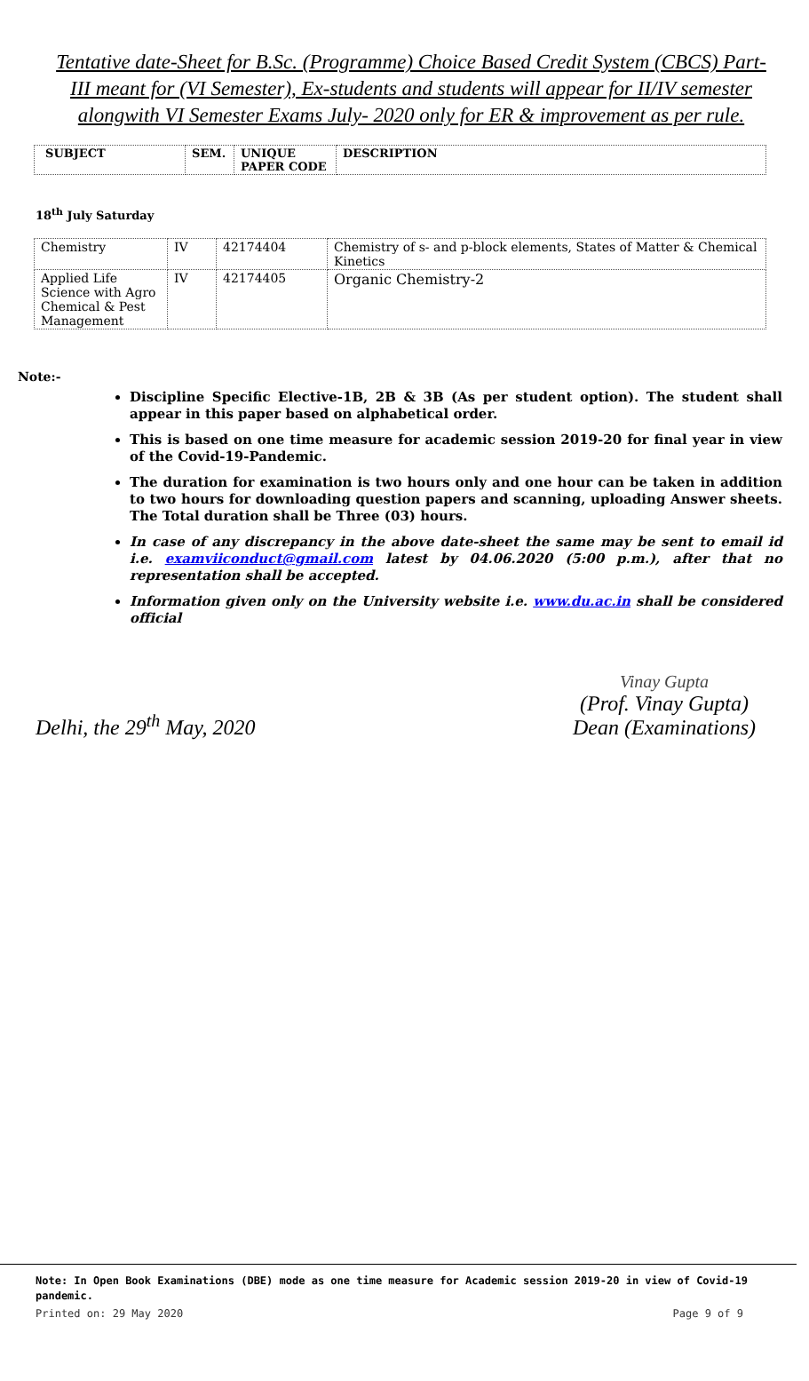Tentative date-Sheet for B.Sc. (Programme) Choice Based Credit System (CBCS) Part-III meant for (VI Semester), Ex-students and students will appear for II/IV semester alongwith VI Semester Exams July- 2020 only for ER & improvement as per rule.
| SUBJECT | SEM. | UNIQUE PAPER CODE | DESCRIPTION |
| --- | --- | --- | --- |
18<sup>th</sup> July Saturday
| Chemistry | IV | 42174404 | Chemistry of s- and p-block elements, States of Matter & Chemical Kinetics |
| Applied Life Science with Agro Chemical & Pest Management | IV | 42174405 | Organic Chemistry-2 |
Note:-
Discipline Specific Elective-1B, 2B & 3B (As per student option). The student shall appear in this paper based on alphabetical order.
This is based on one time measure for academic session 2019-20 for final year in view of the Covid-19-Pandemic.
The duration for examination is two hours only and one hour can be taken in addition to two hours for downloading question papers and scanning, uploading Answer sheets. The Total duration shall be Three (03) hours.
In case of any discrepancy in the above date-sheet the same may be sent to email id i.e. examviiconduct@gmail.com latest by 04.06.2020 (5:00 p.m.), after that no representation shall be accepted.
Information given only on the University website i.e. www.du.ac.in shall be considered official
Delhi, the 29<sup>th</sup> May, 2020
Vinay Gupta
(Prof. Vinay Gupta)
Dean (Examinations)
Note: In Open Book Examinations (DBE) mode as one time measure for Academic session 2019-20 in view of Covid-19 pandemic.
Printed on: 29 May 2020 Page 9 of 9